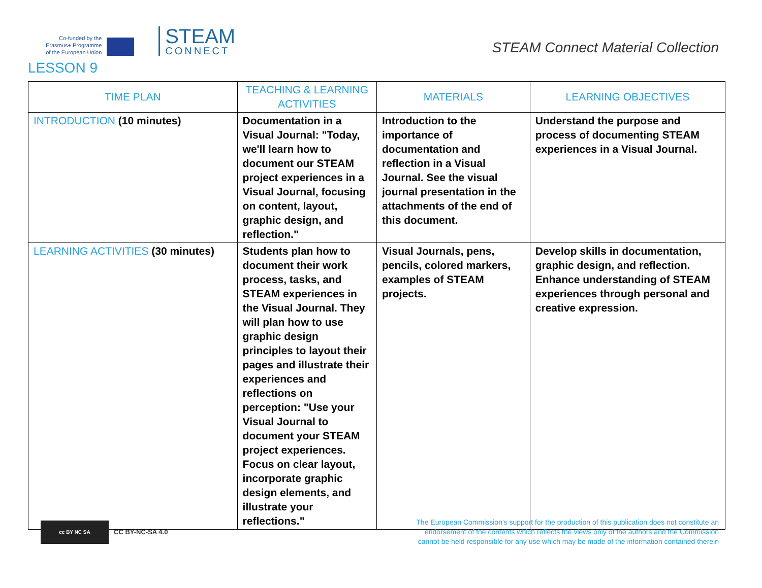Co-funded by the
Erasmus+ Programme
of the European Union
STEAM
CONNECT
STEAM Connect Material Collection
LESSON 9
| TIME PLAN | TEACHING & LEARNING ACTIVITIES | MATERIALS | LEARNING OBJECTIVES |
| --- | --- | --- | --- |
| INTRODUCTION (10 minutes) | Documentation in a Visual Journal: "Today, we'll learn how to document our STEAM project experiences in a Visual Journal, focusing on content, layout, graphic design, and reflection." | Introduction to the importance of documentation and reflection in a Visual Journal. See the visual journal presentation in the attachments of the end of this document. | Understand the purpose and process of documenting STEAM experiences in a Visual Journal. |
| LEARNING ACTIVITIES (30 minutes) | Students plan how to document their work process, tasks, and STEAM experiences in the Visual Journal. They will plan how to use graphic design principles to layout their pages and illustrate their experiences and reflections on perception: "Use your Visual Journal to document your STEAM project experiences. Focus on clear layout, incorporate graphic design elements, and illustrate your reflections." | Visual Journals, pens, pencils, colored markers, examples of STEAM projects. | Develop skills in documentation, graphic design, and reflection. Enhance understanding of STEAM experiences through personal and creative expression. |
cc BY NC SA
CC BY-NC-SA 4.0
The European Commission's support for the production of this publication does not constitute an endorsement of the contents which reflects the views only of the authors and the Commission cannot be held responsible for any use which may be made of the information contained therein